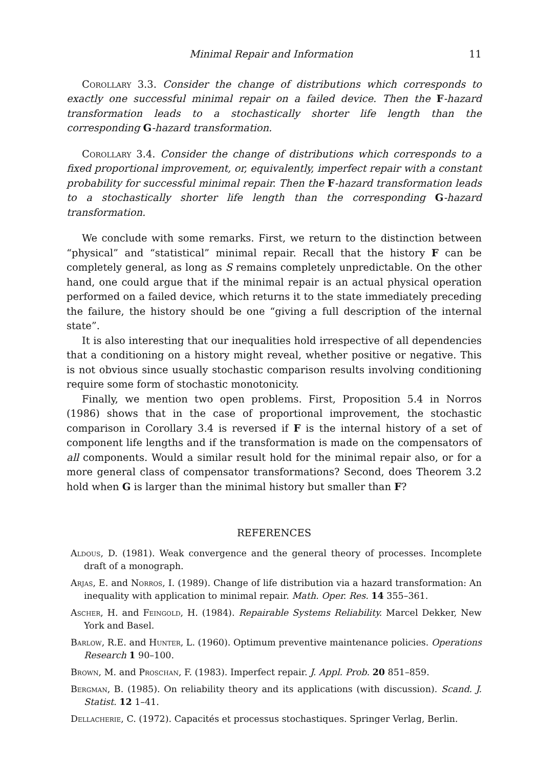Minimal Repair and Information 11
Corollary 3.3. Consider the change of distributions which corresponds to exactly one successful minimal repair on a failed device. Then the F-hazard transformation leads to a stochastically shorter life length than the corresponding G-hazard transformation.
Corollary 3.4. Consider the change of distributions which corresponds to a fixed proportional improvement, or, equivalently, imperfect repair with a constant probability for successful minimal repair. Then the F-hazard transformation leads to a stochastically shorter life length than the corresponding G-hazard transformation.
We conclude with some remarks. First, we return to the distinction between “physical” and “statistical” minimal repair. Recall that the history F can be completely general, as long as S remains completely unpredictable. On the other hand, one could argue that if the minimal repair is an actual physical operation performed on a failed device, which returns it to the state immediately preceding the failure, the history should be one “giving a full description of the internal state”.
It is also interesting that our inequalities hold irrespective of all dependencies that a conditioning on a history might reveal, whether positive or negative. This is not obvious since usually stochastic comparison results involving conditioning require some form of stochastic monotonicity.
Finally, we mention two open problems. First, Proposition 5.4 in Norros (1986) shows that in the case of proportional improvement, the stochastic comparison in Corollary 3.4 is reversed if F is the internal history of a set of component life lengths and if the transformation is made on the compensators of all components. Would a similar result hold for the minimal repair also, or for a more general class of compensator transformations? Second, does Theorem 3.2 hold when G is larger than the minimal history but smaller than F?
REFERENCES
Aldous, D. (1981). Weak convergence and the general theory of processes. Incomplete draft of a monograph.
Arjas, E. and Norros, I. (1989). Change of life distribution via a hazard transformation: An inequality with application to minimal repair. Math. Oper. Res. 14 355–361.
Ascher, H. and Feingold, H. (1984). Repairable Systems Reliability. Marcel Dekker, New York and Basel.
Barlow, R.E. and Hunter, L. (1960). Optimum preventive maintenance policies. Operations Research 1 90–100.
Brown, M. and Proschan, F. (1983). Imperfect repair. J. Appl. Prob. 20 851–859.
Bergman, B. (1985). On reliability theory and its applications (with discussion). Scand. J. Statist. 12 1–41.
Dellacherie, C. (1972). Capacités et processus stochastiques. Springer Verlag, Berlin.